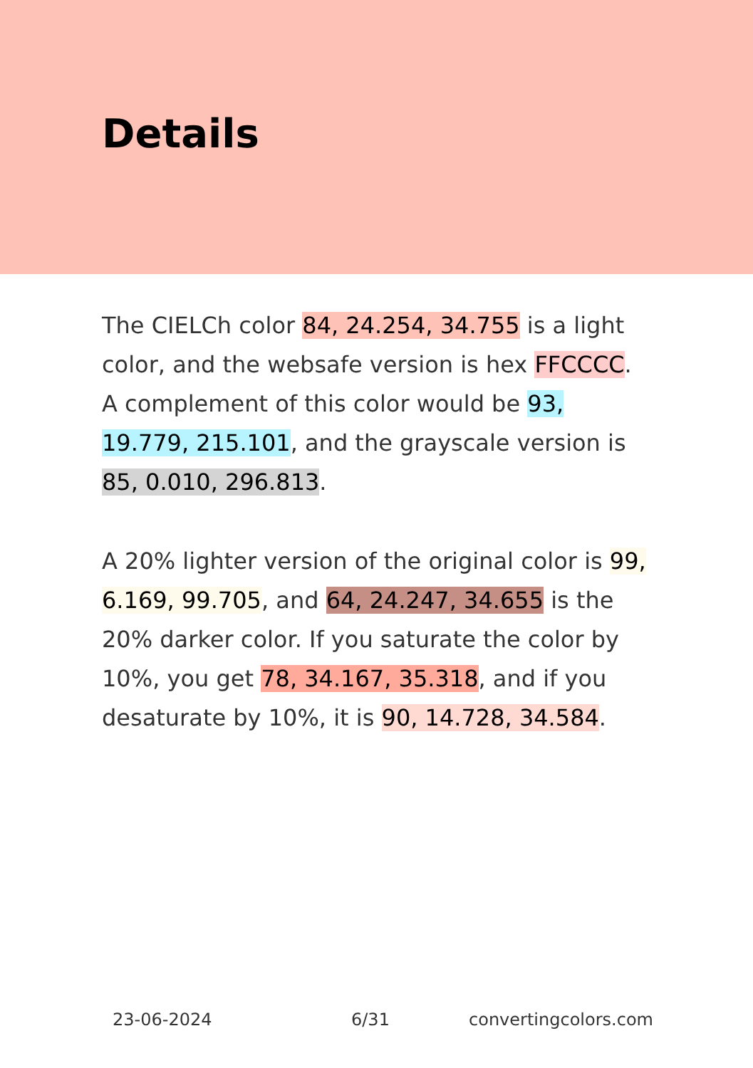Details
The CIELCh color 84, 24.254, 34.755 is a light color, and the websafe version is hex FFCCCC. A complement of this color would be 93, 19.779, 215.101, and the grayscale version is 85, 0.010, 296.813.
A 20% lighter version of the original color is 99, 6.169, 99.705, and 64, 24.247, 34.655 is the 20% darker color. If you saturate the color by 10%, you get 78, 34.167, 35.318, and if you desaturate by 10%, it is 90, 14.728, 34.584.
23-06-2024 6/31 convertingcolors.com